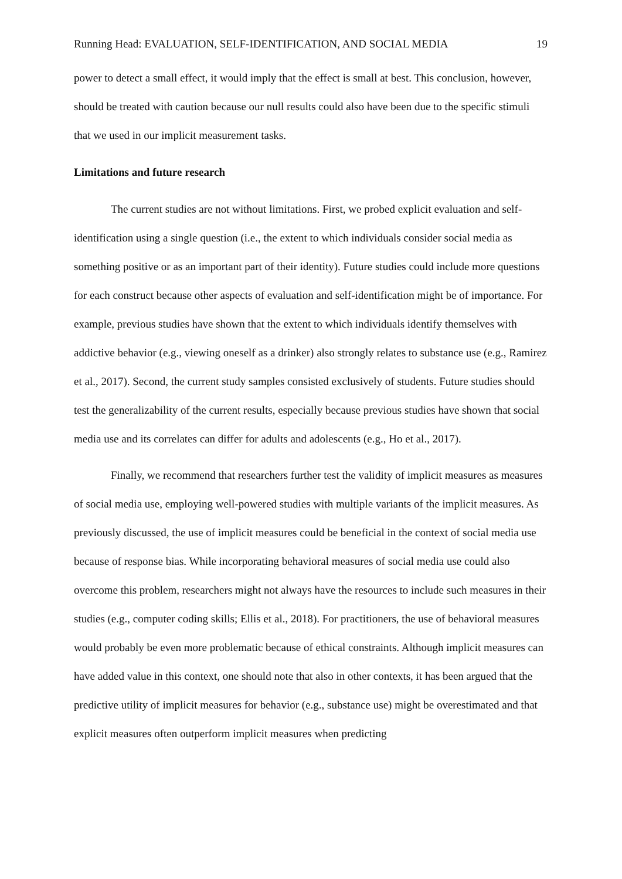Running Head: EVALUATION, SELF-IDENTIFICATION, AND SOCIAL MEDIA 19
power to detect a small effect, it would imply that the effect is small at best. This conclusion, however, should be treated with caution because our null results could also have been due to the specific stimuli that we used in our implicit measurement tasks.
Limitations and future research
The current studies are not without limitations. First, we probed explicit evaluation and self-identification using a single question (i.e., the extent to which individuals consider social media as something positive or as an important part of their identity). Future studies could include more questions for each construct because other aspects of evaluation and self-identification might be of importance. For example, previous studies have shown that the extent to which individuals identify themselves with addictive behavior (e.g., viewing oneself as a drinker) also strongly relates to substance use (e.g., Ramirez et al., 2017). Second, the current study samples consisted exclusively of students. Future studies should test the generalizability of the current results, especially because previous studies have shown that social media use and its correlates can differ for adults and adolescents (e.g., Ho et al., 2017).
Finally, we recommend that researchers further test the validity of implicit measures as measures of social media use, employing well-powered studies with multiple variants of the implicit measures. As previously discussed, the use of implicit measures could be beneficial in the context of social media use because of response bias. While incorporating behavioral measures of social media use could also overcome this problem, researchers might not always have the resources to include such measures in their studies (e.g., computer coding skills; Ellis et al., 2018). For practitioners, the use of behavioral measures would probably be even more problematic because of ethical constraints. Although implicit measures can have added value in this context, one should note that also in other contexts, it has been argued that the predictive utility of implicit measures for behavior (e.g., substance use) might be overestimated and that explicit measures often outperform implicit measures when predicting